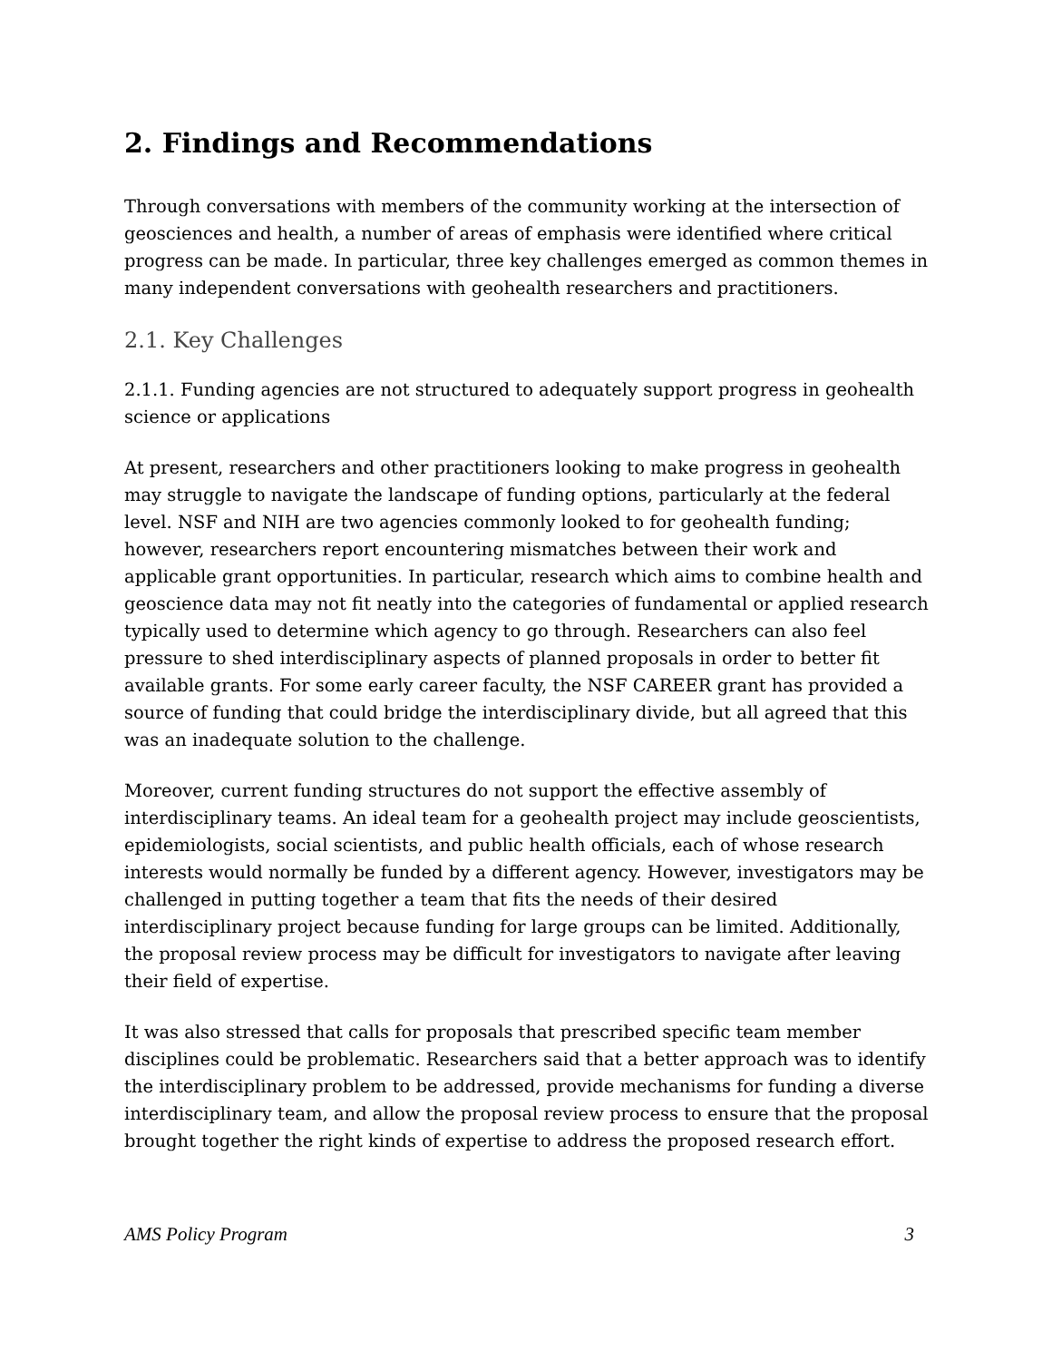2. Findings and Recommendations
Through conversations with members of the community working at the intersection of geosciences and health, a number of areas of emphasis were identified where critical progress can be made. In particular, three key challenges emerged as common themes in many independent conversations with geohealth researchers and practitioners.
2.1. Key Challenges
2.1.1. Funding agencies are not structured to adequately support progress in geohealth science or applications
At present, researchers and other practitioners looking to make progress in geohealth may struggle to navigate the landscape of funding options, particularly at the federal level. NSF and NIH are two agencies commonly looked to for geohealth funding; however, researchers report encountering mismatches between their work and applicable grant opportunities. In particular, research which aims to combine health and geoscience data may not fit neatly into the categories of fundamental or applied research typically used to determine which agency to go through. Researchers can also feel pressure to shed interdisciplinary aspects of planned proposals in order to better fit available grants. For some early career faculty, the NSF CAREER grant has provided a source of funding that could bridge the interdisciplinary divide, but all agreed that this was an inadequate solution to the challenge.
Moreover, current funding structures do not support the effective assembly of interdisciplinary teams. An ideal team for a geohealth project may include geoscientists, epidemiologists, social scientists, and public health officials, each of whose research interests would normally be funded by a different agency. However, investigators may be challenged in putting together a team that fits the needs of their desired interdisciplinary project because funding for large groups can be limited. Additionally, the proposal review process may be difficult for investigators to navigate after leaving their field of expertise.
It was also stressed that calls for proposals that prescribed specific team member disciplines could be problematic. Researchers said that a better approach was to identify the interdisciplinary problem to be addressed, provide mechanisms for funding a diverse interdisciplinary team, and allow the proposal review process to ensure that the proposal brought together the right kinds of expertise to address the proposed research effort.
AMS Policy Program 3